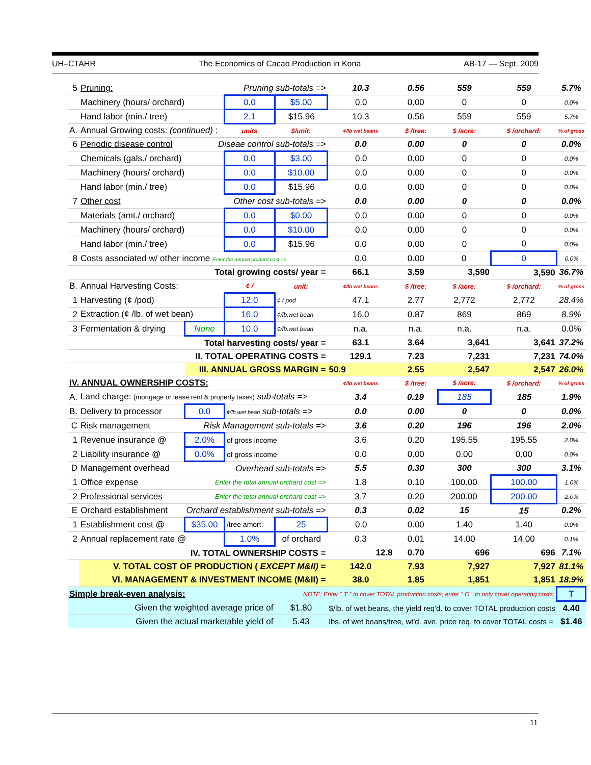UH–CTAHR The Economics of Cacao Production in Kona AB-17 — Sept. 2009
| 5 | Pruning: | | Pruning sub-totals => | | 10.3 | 0.56 | 559 | 559 | 5.7% |
| | Machinery (hours/ orchard) | | 0.0 | $5.00 | 0.0 | 0.00 | 0 | 0 | 0.0% |
| | Hand labor (min./ tree) | | 2.1 | $15.96 | 10.3 | 0.56 | 559 | 559 | 5.7% |
| A. | Annual Growing costs: (continued) : | | units | $/unit: | ¢/lb wet beans | $ /tree: | $ /acre: | $ /orchard: | % of gross |
| 6 | Periodic disease control | Diseae control sub-totals => | | | 0.0 | 0.00 | 0 | 0 | 0.0% |
| | Chemicals (gals./ orchard) | | 0.0 | $3.00 | 0.0 | 0.00 | 0 | 0 | 0.0% |
| | Machinery (hours/ orchard) | | 0.0 | $10.00 | 0.0 | 0.00 | 0 | 0 | 0.0% |
| | Hand labor (min./ tree) | | 0.0 | $15.96 | 0.0 | 0.00 | 0 | 0 | 0.0% |
| 7 | Other cost | Other cost sub-totals => | | | 0.0 | 0.00 | 0 | 0 | 0.0% |
| | Materials (amt./ orchard) | | 0.0 | $0.00 | 0.0 | 0.00 | 0 | 0 | 0.0% |
| | Machinery (hours/ orchard) | | 0.0 | $10.00 | 0.0 | 0.00 | 0 | 0 | 0.0% |
| | Hand labor (min./ tree) | | 0.0 | $15.96 | 0.0 | 0.00 | 0 | 0 | 0.0% |
| 8 | Costs associated w/ other income Enter the annual orchard cost => | | | | 0.0 | 0.00 | 0 | 0 | 0.0% |
| | Total growing costs/ year = | | | | 66.1 | 3.59 | 3,590 | 3,590 | 36.7% |
| B. | Annual Harvesting Costs: | | ¢ / | unit: | ¢/lb wet beans | $ /tree: | $ /acre: | $ /orchard: | % of gross |
| 1 | Harvesting (¢ /pod) | | 12.0 | ¢ / pod | 47.1 | 2.77 | 2,772 | 2,772 | 28.4% |
| 2 | Extraction (¢ /lb. of wet bean) | | 16.0 | ¢/lb.wet bean | 16.0 | 0.87 | 869 | 869 | 8.9% |
| 3 | Fermentation & drying | None | 10.0 | ¢/lb.wet bean | n.a. | n.a. | n.a. | n.a. | 0.0% |
| | Total harvesting costs/ year = | | | | 63.1 | 3.64 | 3,641 | 3,641 | 37.2% |
| | II. TOTAL OPERATING COSTS = | | | | 129.1 | 7.23 | 7,231 | 7,231 | 74.0% |
| | | III. ANNUAL GROSS MARGIN = | | | 50.9 | 2.55 | 2,547 | 2,547 | 26.0% |
| IV. ANNUAL OWNERSHIP COSTS: | | | | | ¢/lb wet beans | $ /tree: | $ /acre: | $ /orchard: | % of gross |
| A. | Land charge: (mortgage or lease rent & property taxes) sub-totals => | | | | 3.4 | 0.19 | 185 | 185 | 1.9% |
| B. | Delivery to processor | 0.0 | ¢/lb.wet bean sub-totals => | | 0.0 | 0.00 | 0 | 0 | 0.0% |
| C | Risk management | Risk Management sub-totals => | | | 3.6 | 0.20 | 196 | 196 | 2.0% |
| 1 | Revenue insurance @ | 2.0% | of gross income | | 3.6 | 0.20 | 195.55 | 195.55 | 2.0% |
| 2 | Liability insurance @ | 0.0% | of gross income | | 0.0 | 0.00 | 0.00 | 0.00 | 0.0% |
| D | Management overhead | Overhead sub-totals => | | | 5.5 | 0.30 | 300 | 300 | 3.1% |
| 1 | Office expense | Enter the total annual orchard cost => | | | 1.8 | 0.10 | 100.00 | 100.00 | 1.0% |
| 2 | Professional services | Enter the total annual orchard cost => | | | 3.7 | 0.20 | 200.00 | 200.00 | 2.0% |
| E | Orchard establishment | Orchard establishment sub-totals => | | | 0.3 | 0.02 | 15 | 15 | 0.2% |
| 1 | Establishment cost @ | $35.00 | /tree amort. | 25 | 0.0 | 0.00 | 1.40 | 1.40 | 0.0% |
| 2 | Annual replacement rate @ | | 1.0% | of orchard | 0.3 | 0.01 | 14.00 | 14.00 | 0.1% |
| | IV. TOTAL OWNERSHIP COSTS = | | | | 12.8 | 0.70 | 696 | 696 | 7.1% |
| | V. TOTAL COST OF PRODUCTION ( EXCEPT M&II) = | | | | 142.0 | 7.93 | 7,927 | 7,927 | 81.1% |
| | VI. MANAGEMENT & INVESTMENT INCOME (M&II) = | | | | 38.0 | 1.85 | 1,851 | 1,851 | 18.9% |
| Simple break-even analysis: | | | NOTE: Enter " T " to cover TOTAL production costs; enter " O " to only cover operating costs: | | | | | | T |
| Given the weighted average price of | | | | $1.80 | $/lb. of wet beans, the yield req'd. to cover TOTAL production costs | | | | 4.40 |
| Given the actual marketable yield of | | | | 5.43 | lbs. of wet beans/tree, wt'd. ave. price req. to cover TOTAL costs = | | | | $1.46 |
11